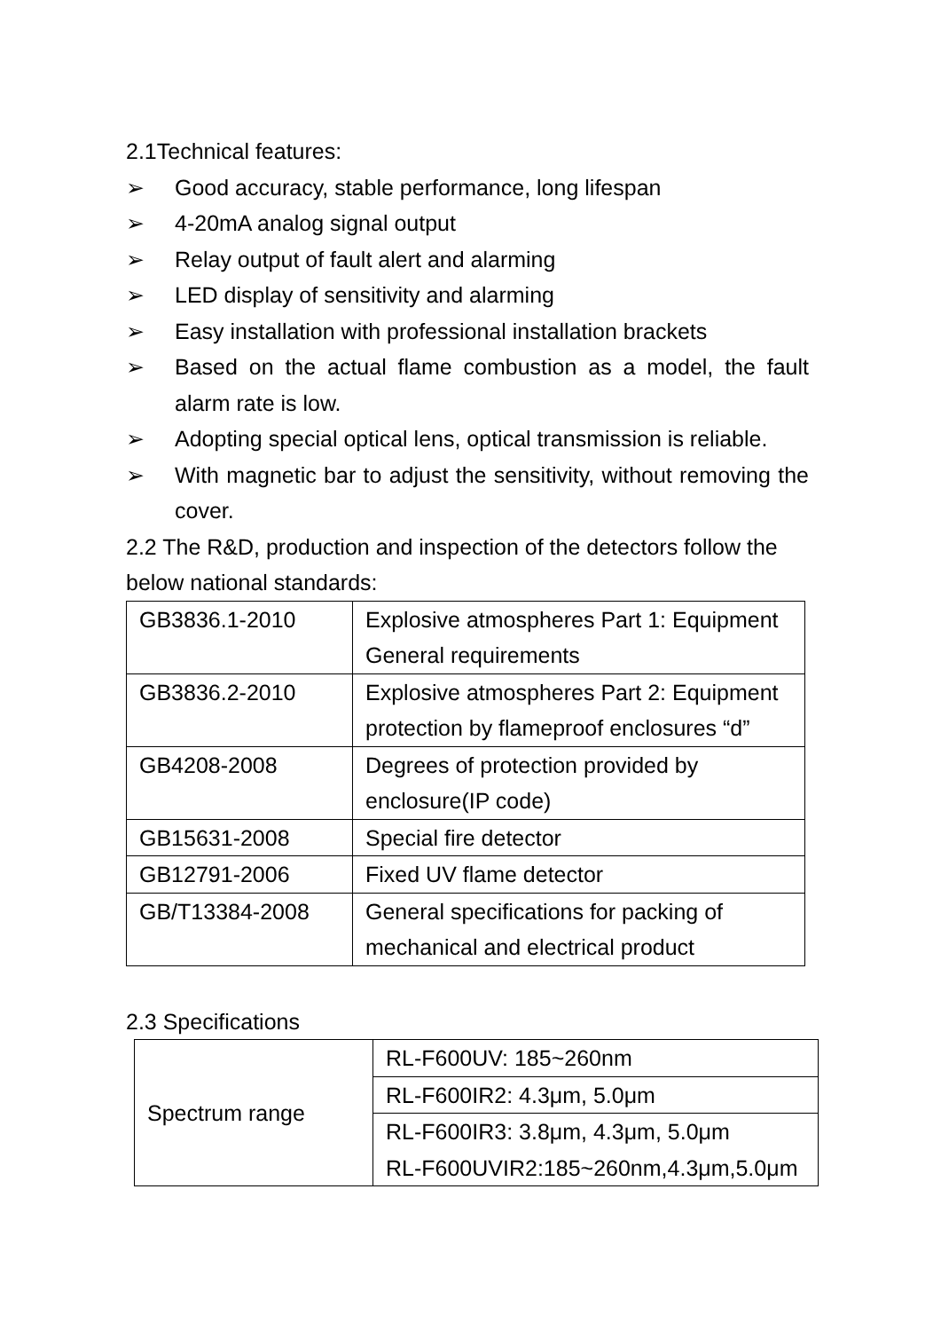2.1Technical features:
➢ Good accuracy, stable performance, long lifespan
➢ 4-20mA analog signal output
➢ Relay output of fault alert and alarming
➢ LED display of sensitivity and alarming
➢ Easy installation with professional installation brackets
➢ Based on the actual flame combustion as a model, the fault alarm rate is low.
➢ Adopting special optical lens, optical transmission is reliable.
➢ With magnetic bar to adjust the sensitivity, without removing the cover.
2.2 The R&D, production and inspection of the detectors follow the below national standards:
| GB3836.1-2010 | Explosive atmospheres Part 1: Equipment General requirements |
| GB3836.2-2010 | Explosive atmospheres Part 2: Equipment protection by flameproof enclosures “d” |
| GB4208-2008 | Degrees of protection provided by enclosure(IP code) |
| GB15631-2008 | Special fire detector |
| GB12791-2006 | Fixed UV flame detector |
| GB/T13384-2008 | General specifications for packing of mechanical and electrical product |
2.3 Specifications
| Spectrum range | RL-F600UV: 185~260nm |
| | RL-F600IR2: 4.3μm, 5.0μm |
| | RL-F600IR3: 3.8μm, 4.3μm, 5.0μm RL-F600UVIR2:185~260nm,4.3μm,5.0μm |